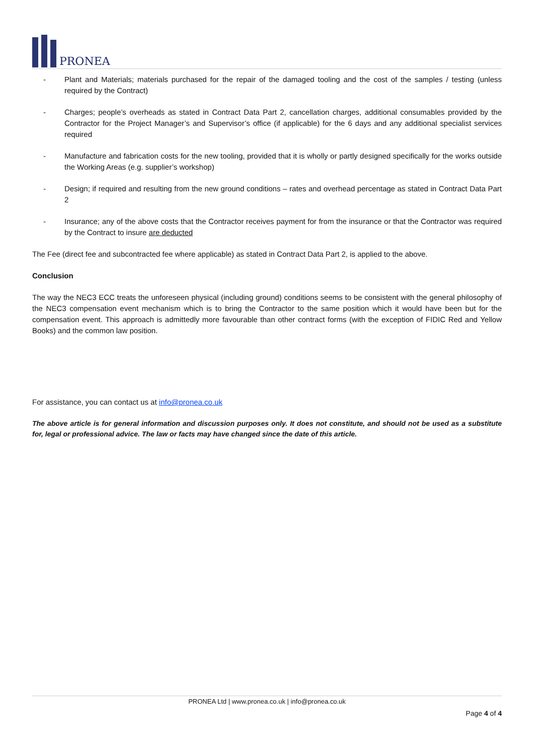PRONEA
- Plant and Materials; materials purchased for the repair of the damaged tooling and the cost of the samples / testing (unless required by the Contract)
- Charges; people’s overheads as stated in Contract Data Part 2, cancellation charges, additional consumables provided by the Contractor for the Project Manager’s and Supervisor’s office (if applicable) for the 6 days and any additional specialist services required
- Manufacture and fabrication costs for the new tooling, provided that it is wholly or partly designed specifically for the works outside the Working Areas (e.g. supplier’s workshop)
- Design; if required and resulting from the new ground conditions – rates and overhead percentage as stated in Contract Data Part 2
- Insurance; any of the above costs that the Contractor receives payment for from the insurance or that the Contractor was required by the Contract to insure are deducted
The Fee (direct fee and subcontracted fee where applicable) as stated in Contract Data Part 2, is applied to the above.
Conclusion
The way the NEC3 ECC treats the unforeseen physical (including ground) conditions seems to be consistent with the general philosophy of the NEC3 compensation event mechanism which is to bring the Contractor to the same position which it would have been but for the compensation event. This approach is admittedly more favourable than other contract forms (with the exception of FIDIC Red and Yellow Books) and the common law position.
For assistance, you can contact us at info@pronea.co.uk
The above article is for general information and discussion purposes only. It does not constitute, and should not be used as a substitute for, legal or professional advice. The law or facts may have changed since the date of this article.
PRONEA Ltd | www.pronea.co.uk | info@pronea.co.uk
Page 4 of 4